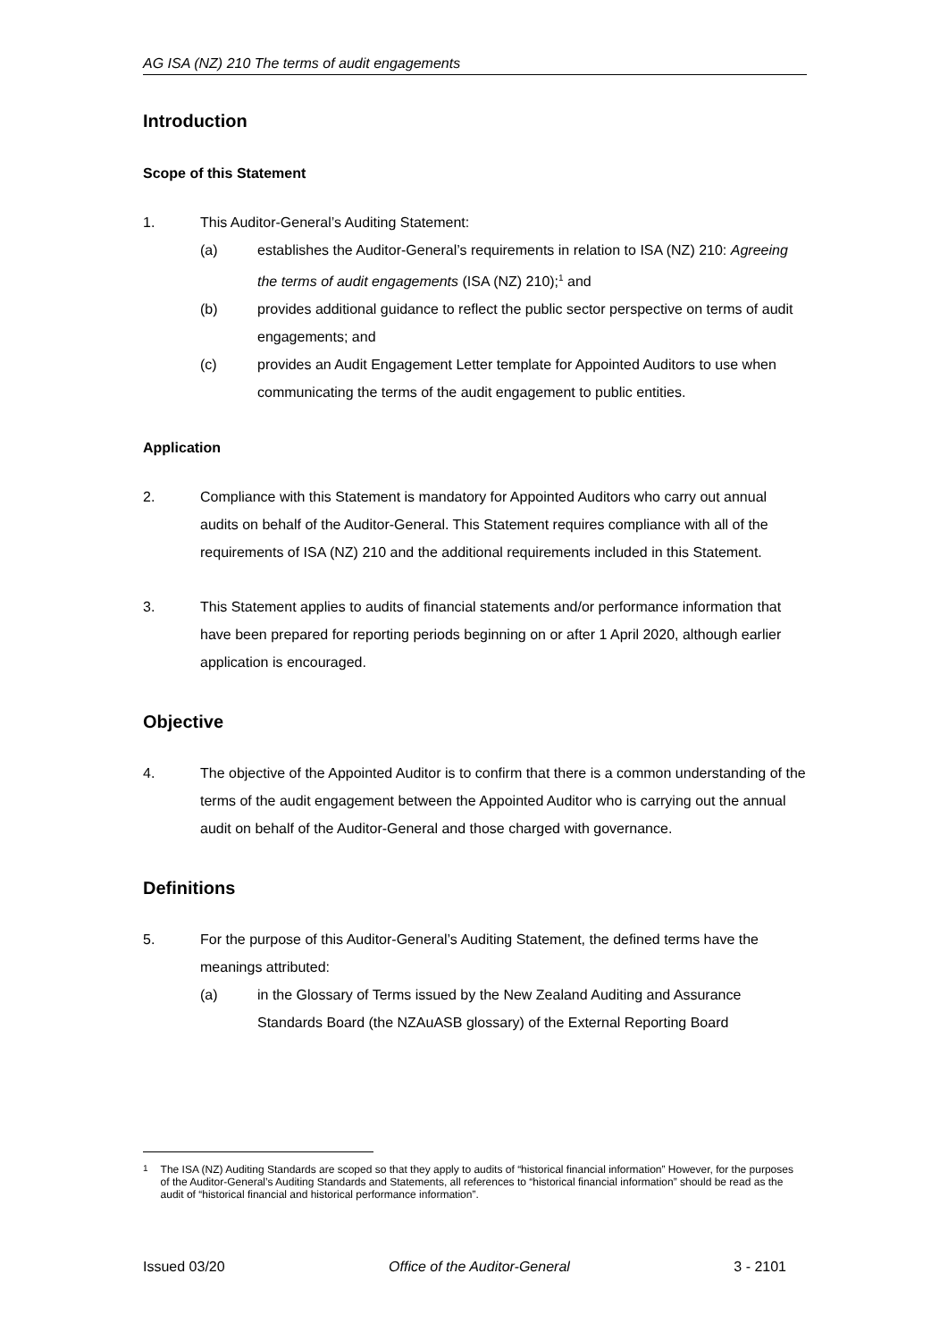AG ISA (NZ) 210 The terms of audit engagements
Introduction
Scope of this Statement
1. This Auditor-General’s Auditing Statement:
(a) establishes the Auditor-General’s requirements in relation to ISA (NZ) 210: Agreeing the terms of audit engagements (ISA (NZ) 210);<sup>1</sup> and
(b) provides additional guidance to reflect the public sector perspective on terms of audit engagements; and
(c) provides an Audit Engagement Letter template for Appointed Auditors to use when communicating the terms of the audit engagement to public entities.
Application
2. Compliance with this Statement is mandatory for Appointed Auditors who carry out annual audits on behalf of the Auditor-General. This Statement requires compliance with all of the requirements of ISA (NZ) 210 and the additional requirements included in this Statement.
3. This Statement applies to audits of financial statements and/or performance information that have been prepared for reporting periods beginning on or after 1 April 2020, although earlier application is encouraged.
Objective
4. The objective of the Appointed Auditor is to confirm that there is a common understanding of the terms of the audit engagement between the Appointed Auditor who is carrying out the annual audit on behalf of the Auditor-General and those charged with governance.
Definitions
5. For the purpose of this Auditor-General’s Auditing Statement, the defined terms have the meanings attributed:
(a) in the Glossary of Terms issued by the New Zealand Auditing and Assurance Standards Board (the NZAuASB glossary) of the External Reporting Board
<sup>1</sup> The ISA (NZ) Auditing Standards are scoped so that they apply to audits of “historical financial information” However, for the purposes of the Auditor-General’s Auditing Standards and Statements, all references to “historical financial information” should be read as the audit of “historical financial and historical performance information”.
Issued 03/20 Office of the Auditor-General 3 - 2101